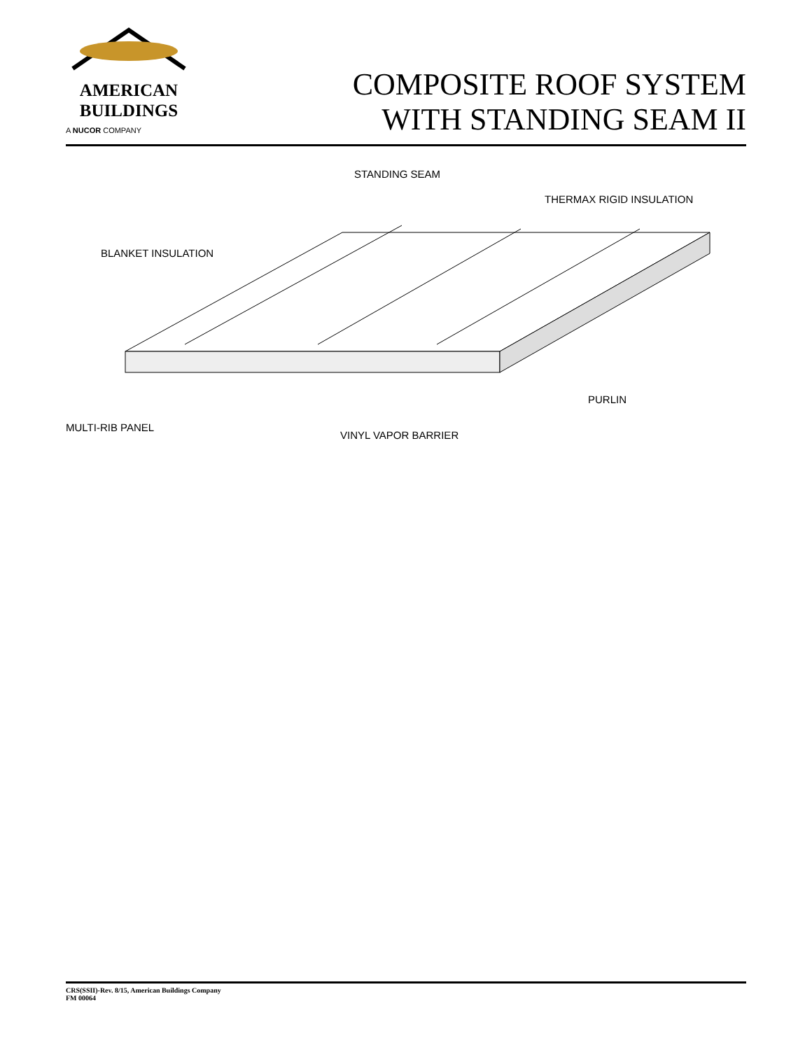AMERICAN
BUILDINGS
A NUCOR COMPANY
COMPOSITE ROOF SYSTEM
WITH STANDING SEAM II
STANDING SEAM
THERMAX RIGID INSULATION
BLANKET INSULATION
PURLIN
MULTI-RIB PANEL
VINYL VAPOR BARRIER
CRS(SSII)-Rev. 8/15, American Buildings Company
FM 00064